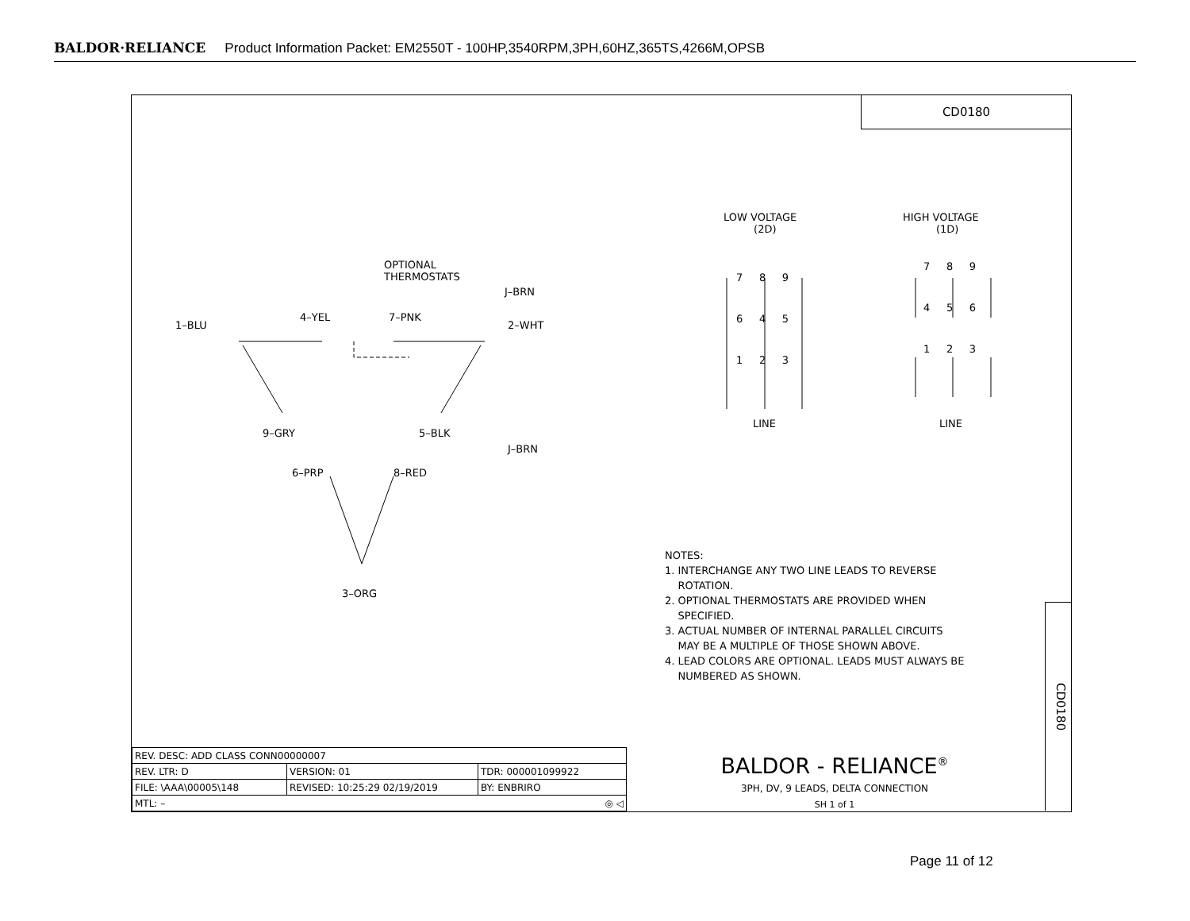BALDOR·RELIANCE Product Information Packet: EM2550T - 100HP,3540RPM,3PH,60HZ,365TS,4266M,OPSB
CD0180
OPTIONAL THERMOSTATS
J–BRN
1–BLU
4–YEL
7–PNK
2–WHT
9–GRY
5–BLK
J–BRN
6–PRP
8–RED
3–ORG
LOW VOLTAGE (2D)
HIGH VOLTAGE (1D)
7 8 9
6 4 5
1 2 3
7 8 9
4 5 6
1 2 3
LINE
LINE
NOTES:
1. INTERCHANGE ANY TWO LINE LEADS TO REVERSE
ROTATION.
2. OPTIONAL THERMOSTATS ARE PROVIDED WHEN
SPECIFIED.
3. ACTUAL NUMBER OF INTERNAL PARALLEL CIRCUITS
MAY BE A MULTIPLE OF THOSE SHOWN ABOVE.
4. LEAD COLORS ARE OPTIONAL. LEADS MUST ALWAYS BE
NUMBERED AS SHOWN.
CD0180
| REV. DESC: ADD CLASS CONN00000007 | | |
| REV. LTR: D | VERSION: 01 | TDR: 000001099922 |
| FILE: \AAA\00005\148 | REVISED: 10:25:29 02/19/2019 | BY: ENBRIRO |
| MTL: – ◎ ◁ | | |
BALDOR - RELIANCE<sup>®</sup>
3PH, DV, 9 LEADS, DELTA CONNECTION
SH 1 of 1
Page 11 of 12